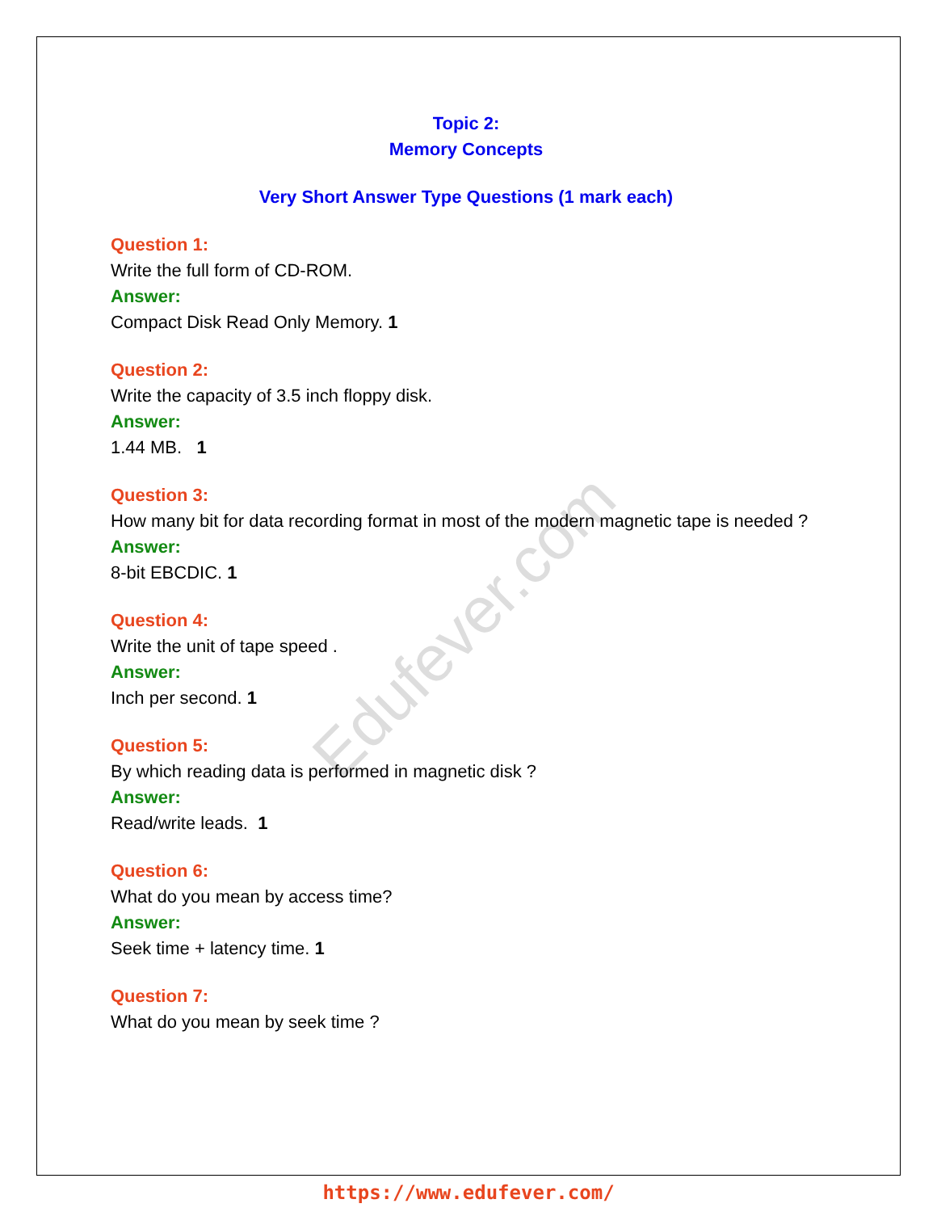Edufever.com
Topic 2:
Memory Concepts
Very Short Answer Type Questions (1 mark each)
Question 1:
Write the full form of CD-ROM.
Answer:
Compact Disk Read Only Memory. 1
Question 2:
Write the capacity of 3.5 inch floppy disk.
Answer:
1.44 MB. 1
Question 3:
How many bit for data recording format in most of the modern magnetic tape is needed ?
Answer:
8-bit EBCDIC. 1
Question 4:
Write the unit of tape speed .
Answer:
Inch per second. 1
Question 5:
By which reading data is performed in magnetic disk ?
Answer:
Read/write leads. 1
Question 6:
What do you mean by access time?
Answer:
Seek time + latency time. 1
Question 7:
What do you mean by seek time ?
https://www.edufever.com/